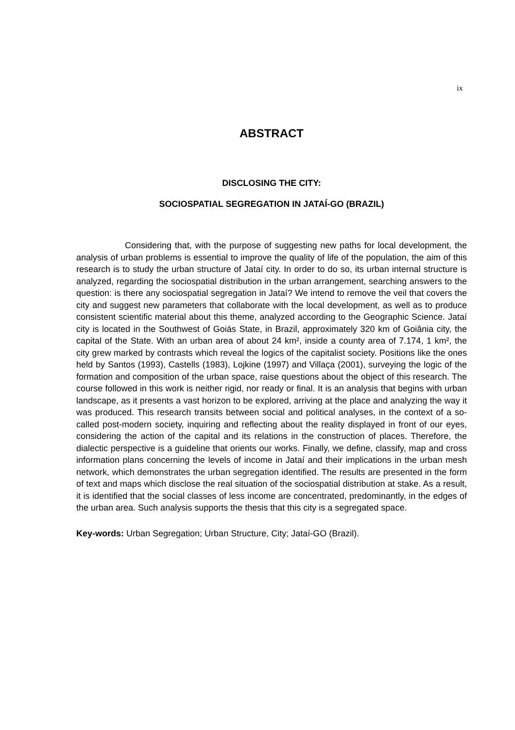ix
ABSTRACT
DISCLOSING THE CITY:
SOCIOSPATIAL SEGREGATION IN JATAÍ-GO (BRAZIL)
Considering that, with the purpose of suggesting new paths for local development, the analysis of urban problems is essential to improve the quality of life of the population, the aim of this research is to study the urban structure of Jataí city. In order to do so, its urban internal structure is analyzed, regarding the sociospatial distribution in the urban arrangement, searching answers to the question: is there any sociospatial segregation in Jataí? We intend to remove the veil that covers the city and suggest new parameters that collaborate with the local development, as well as to produce consistent scientific material about this theme, analyzed according to the Geographic Science. Jataí city is located in the Southwest of Goiás State, in Brazil, approximately 320 km of Goiânia city, the capital of the State. With an urban area of about 24 km², inside a county area of 7.174, 1 km², the city grew marked by contrasts which reveal the logics of the capitalist society. Positions like the ones held by Santos (1993), Castells (1983), Lojkine (1997) and Villaça (2001), surveying the logic of the formation and composition of the urban space, raise questions about the object of this research. The course followed in this work is neither rigid, nor ready or final. It is an analysis that begins with urban landscape, as it presents a vast horizon to be explored, arriving at the place and analyzing the way it was produced. This research transits between social and political analyses, in the context of a so-called post-modern society, inquiring and reflecting about the reality displayed in front of our eyes, considering the action of the capital and its relations in the construction of places. Therefore, the dialectic perspective is a guideline that orients our works. Finally, we define, classify, map and cross information plans concerning the levels of income in Jataí and their implications in the urban mesh network, which demonstrates the urban segregation identified. The results are presented in the form of text and maps which disclose the real situation of the sociospatial distribution at stake. As a result, it is identified that the social classes of less income are concentrated, predominantly, in the edges of the urban area. Such analysis supports the thesis that this city is a segregated space.
Key-words: Urban Segregation; Urban Structure, City; Jataí-GO (Brazil).